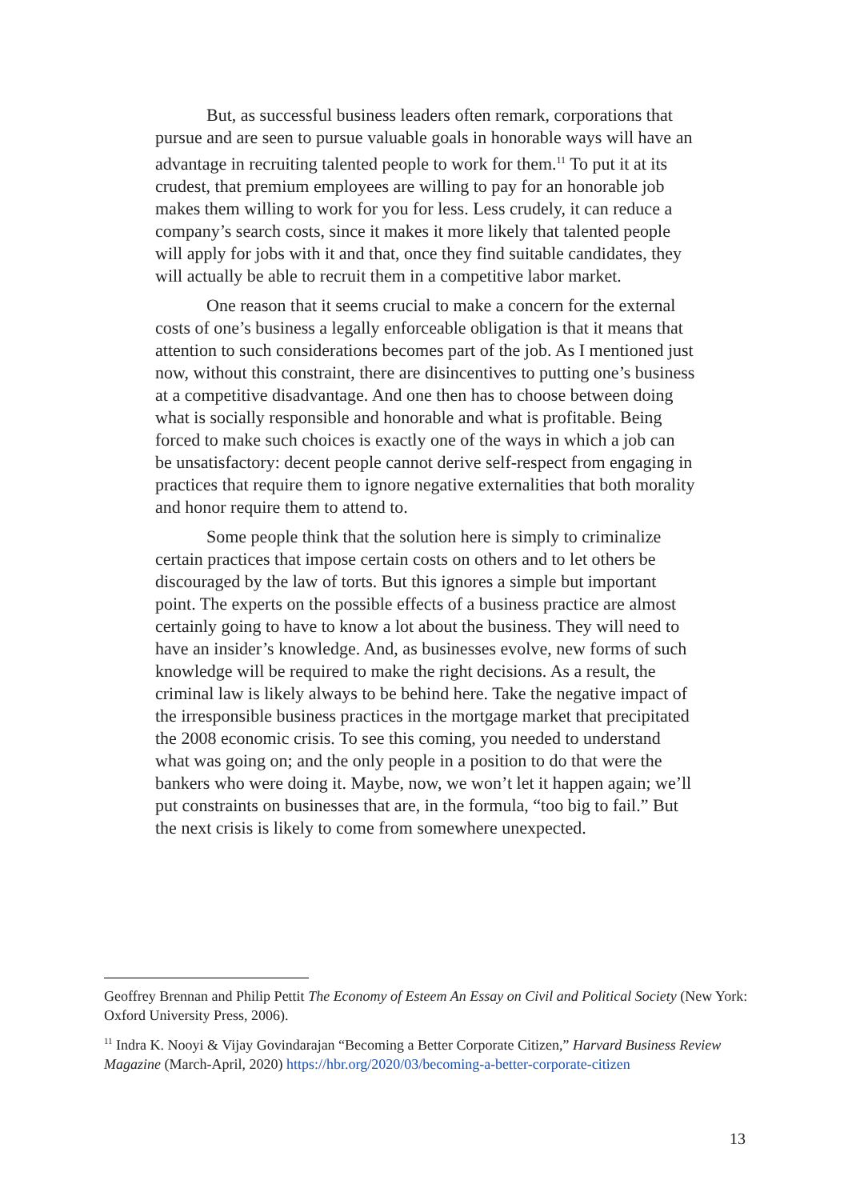But, as successful business leaders often remark, corporations that pursue and are seen to pursue valuable goals in honorable ways will have an advantage in recruiting talented people to work for them.<sup>11</sup> To put it at its crudest, that premium employees are willing to pay for an honorable job makes them willing to work for you for less. Less crudely, it can reduce a company’s search costs, since it makes it more likely that talented people will apply for jobs with it and that, once they find suitable candidates, they will actually be able to recruit them in a competitive labor market.
One reason that it seems crucial to make a concern for the external costs of one’s business a legally enforceable obligation is that it means that attention to such considerations becomes part of the job. As I mentioned just now, without this constraint, there are disincentives to putting one’s business at a competitive disadvantage. And one then has to choose between doing what is socially responsible and honorable and what is profitable. Being forced to make such choices is exactly one of the ways in which a job can be unsatisfactory: decent people cannot derive self-respect from engaging in practices that require them to ignore negative externalities that both morality and honor require them to attend to.
Some people think that the solution here is simply to criminalize certain practices that impose certain costs on others and to let others be discouraged by the law of torts. But this ignores a simple but important point. The experts on the possible effects of a business practice are almost certainly going to have to know a lot about the business. They will need to have an insider’s knowledge. And, as businesses evolve, new forms of such knowledge will be required to make the right decisions. As a result, the criminal law is likely always to be behind here. Take the negative impact of the irresponsible business practices in the mortgage market that precipitated the 2008 economic crisis. To see this coming, you needed to understand what was going on; and the only people in a position to do that were the bankers who were doing it. Maybe, now, we won’t let it happen again; we’ll put constraints on businesses that are, in the formula, “too big to fail.” But the next crisis is likely to come from somewhere unexpected.
Geoffrey Brennan and Philip Pettit The Economy of Esteem An Essay on Civil and Political Society (New York: Oxford University Press, 2006).
<sup>11</sup> Indra K. Nooyi & Vijay Govindarajan “Becoming a Better Corporate Citizen,” Harvard Business Review Magazine (March-April, 2020) https://hbr.org/2020/03/becoming-a-better-corporate-citizen
13